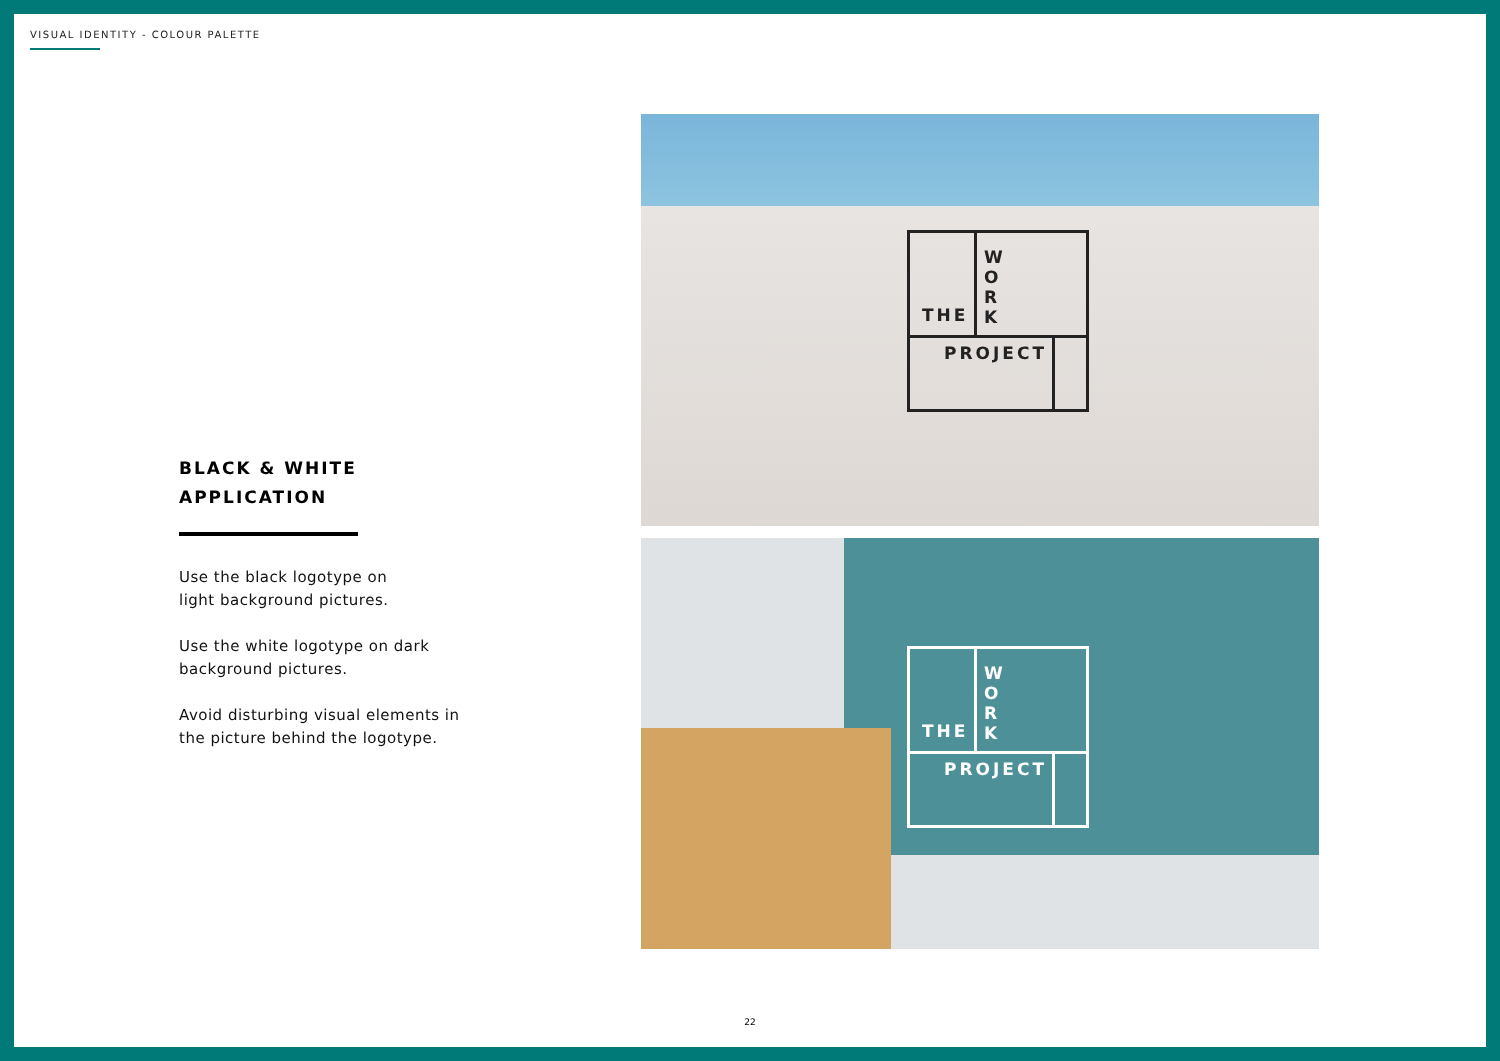VISUAL IDENTITY - COLOUR PALETTE
BLACK & WHITE
APPLICATION
Use the black logotype on
light background pictures.
Use the white logotype on dark
background pictures.
Avoid disturbing visual elements in
the picture behind the logotype.
THE
W O R K
PROJECT
THE
W O R K
PROJECT
22